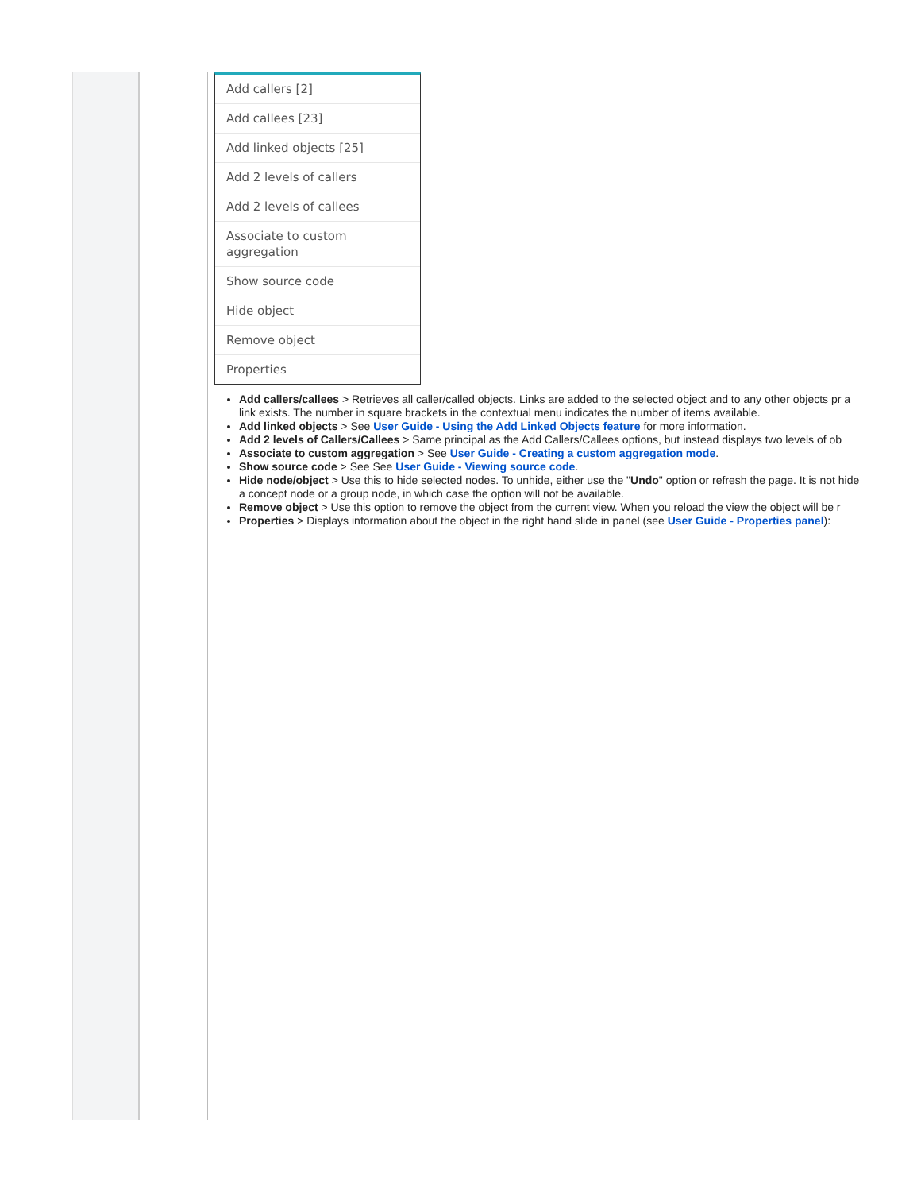Add callers [2]
Add callees [23]
Add linked objects [25]
Add 2 levels of callers
Add 2 levels of callees
Associate to custom aggregation
Show source code
Hide object
Remove object
Properties
Add callers/callees > Retrieves all caller/called objects. Links are added to the selected object and to any other objects pr a link exists. The number in square brackets in the contextual menu indicates the number of items available.
Add linked objects > See User Guide - Using the Add Linked Objects feature for more information.
Add 2 levels of Callers/Callees > Same principal as the Add Callers/Callees options, but instead displays two levels of ob
Associate to custom aggregation > See User Guide - Creating a custom aggregation mode.
Show source code > See See User Guide - Viewing source code.
Hide node/object > Use this to hide selected nodes. To unhide, either use the "Undo" option or refresh the page. It is not hide a concept node or a group node, in which case the option will not be available.
Remove object > Use this option to remove the object from the current view. When you reload the view the object will be r
Properties > Displays information about the object in the right hand slide in panel (see User Guide - Properties panel):